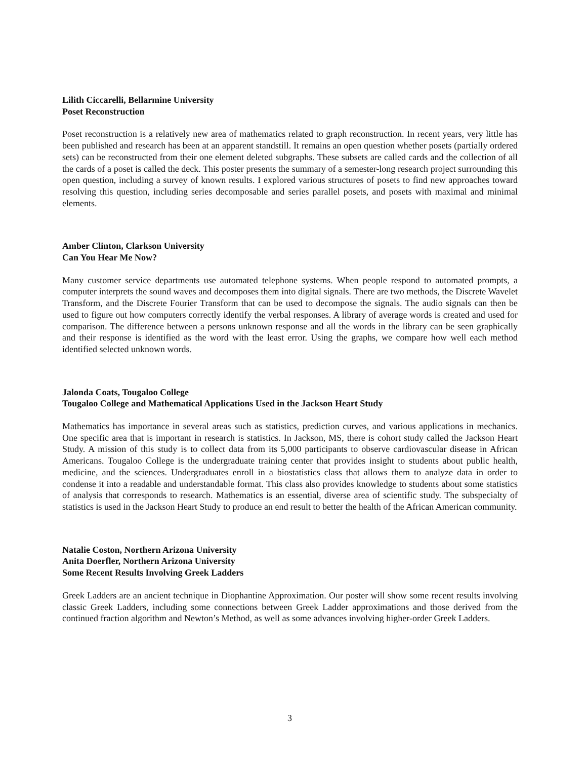Lilith Ciccarelli, Bellarmine University
Poset Reconstruction
Poset reconstruction is a relatively new area of mathematics related to graph reconstruction. In recent years, very little has been published and research has been at an apparent standstill. It remains an open question whether posets (partially ordered sets) can be reconstructed from their one element deleted subgraphs. These subsets are called cards and the collection of all the cards of a poset is called the deck. This poster presents the summary of a semester-long research project surrounding this open question, including a survey of known results. I explored various structures of posets to find new approaches toward resolving this question, including series decomposable and series parallel posets, and posets with maximal and minimal elements.
Amber Clinton, Clarkson University
Can You Hear Me Now?
Many customer service departments use automated telephone systems. When people respond to automated prompts, a computer interprets the sound waves and decomposes them into digital signals. There are two methods, the Discrete Wavelet Transform, and the Discrete Fourier Transform that can be used to decompose the signals. The audio signals can then be used to figure out how computers correctly identify the verbal responses. A library of average words is created and used for comparison. The difference between a persons unknown response and all the words in the library can be seen graphically and their response is identified as the word with the least error. Using the graphs, we compare how well each method identified selected unknown words.
Jalonda Coats, Tougaloo College
Tougaloo College and Mathematical Applications Used in the Jackson Heart Study
Mathematics has importance in several areas such as statistics, prediction curves, and various applications in mechanics. One specific area that is important in research is statistics. In Jackson, MS, there is cohort study called the Jackson Heart Study. A mission of this study is to collect data from its 5,000 participants to observe cardiovascular disease in African Americans. Tougaloo College is the undergraduate training center that provides insight to students about public health, medicine, and the sciences. Undergraduates enroll in a biostatistics class that allows them to analyze data in order to condense it into a readable and understandable format. This class also provides knowledge to students about some statistics of analysis that corresponds to research. Mathematics is an essential, diverse area of scientific study. The subspecialty of statistics is used in the Jackson Heart Study to produce an end result to better the health of the African American community.
Natalie Coston, Northern Arizona University
Anita Doerfler, Northern Arizona University
Some Recent Results Involving Greek Ladders
Greek Ladders are an ancient technique in Diophantine Approximation. Our poster will show some recent results involving classic Greek Ladders, including some connections between Greek Ladder approximations and those derived from the continued fraction algorithm and Newton’s Method, as well as some advances involving higher-order Greek Ladders.
3